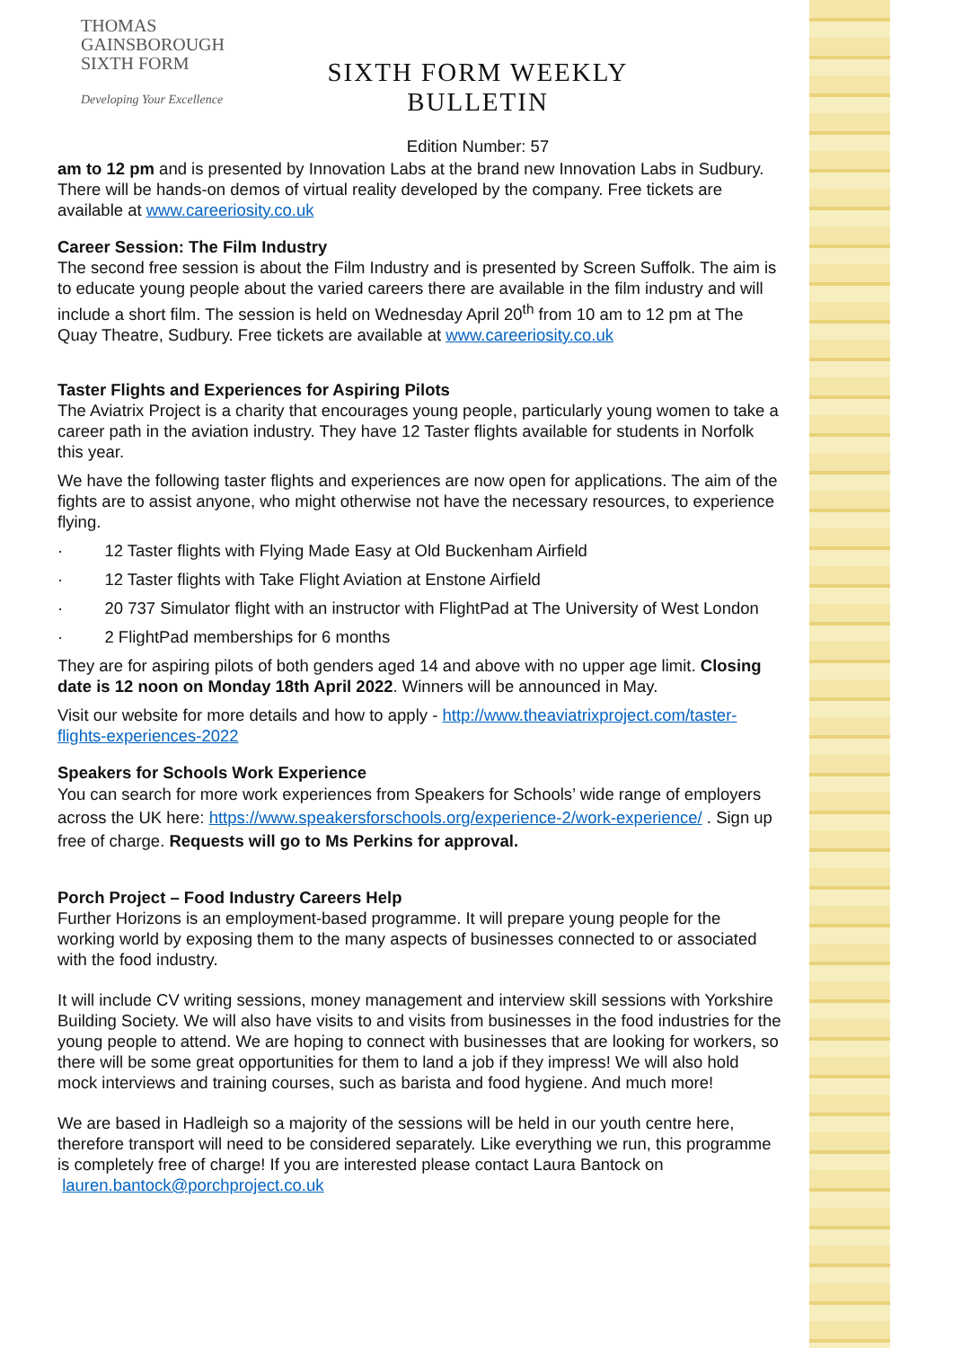THOMAS
GAINSBOROUGH
SIXTH FORM
Developing Your Excellence
SIXTH FORM WEEKLY BULLETIN
Edition Number: 57
am to 12 pm and is presented by Innovation Labs at the brand new Innovation Labs in Sudbury. There will be hands-on demos of virtual reality developed by the company. Free tickets are available at www.careeriosity.co.uk
Career Session: The Film Industry
The second free session is about the Film Industry and is presented by Screen Suffolk. The aim is to educate young people about the varied careers there are available in the film industry and will include a short film. The session is held on Wednesday April 20<sup>th</sup> from 10 am to 12 pm at The Quay Theatre, Sudbury. Free tickets are available at www.careeriosity.co.uk
Taster Flights and Experiences for Aspiring Pilots
The Aviatrix Project is a charity that encourages young people, particularly young women to take a career path in the aviation industry. They have 12 Taster flights available for students in Norfolk this year.
We have the following taster flights and experiences are now open for applications. The aim of the fights are to assist anyone, who might otherwise not have the necessary resources, to experience flying.
· 12 Taster flights with Flying Made Easy at Old Buckenham Airfield
· 12 Taster flights with Take Flight Aviation at Enstone Airfield
· 20 737 Simulator flight with an instructor with FlightPad at The University of West London
· 2 FlightPad memberships for 6 months
They are for aspiring pilots of both genders aged 14 and above with no upper age limit. Closing date is 12 noon on Monday 18th April 2022. Winners will be announced in May.
Visit our website for more details and how to apply - http://www.theaviatrixproject.com/taster-flights-experiences-2022
Speakers for Schools Work Experience
You can search for more work experiences from Speakers for Schools’ wide range of employers across the UK here: https://www.speakersforschools.org/experience-2/work-experience/ . Sign up free of charge. Requests will go to Ms Perkins for approval.
Porch Project – Food Industry Careers Help
Further Horizons is an employment-based programme. It will prepare young people for the working world by exposing them to the many aspects of businesses connected to or associated with the food industry.
It will include CV writing sessions, money management and interview skill sessions with Yorkshire Building Society. We will also have visits to and visits from businesses in the food industries for the young people to attend. We are hoping to connect with businesses that are looking for workers, so there will be some great opportunities for them to land a job if they impress! We will also hold mock interviews and training courses, such as barista and food hygiene. And much more!
We are based in Hadleigh so a majority of the sessions will be held in our youth centre here, therefore transport will need to be considered separately. Like everything we run, this programme is completely free of charge! If you are interested please contact Laura Bantock on lauren.bantock@porchproject.co.uk